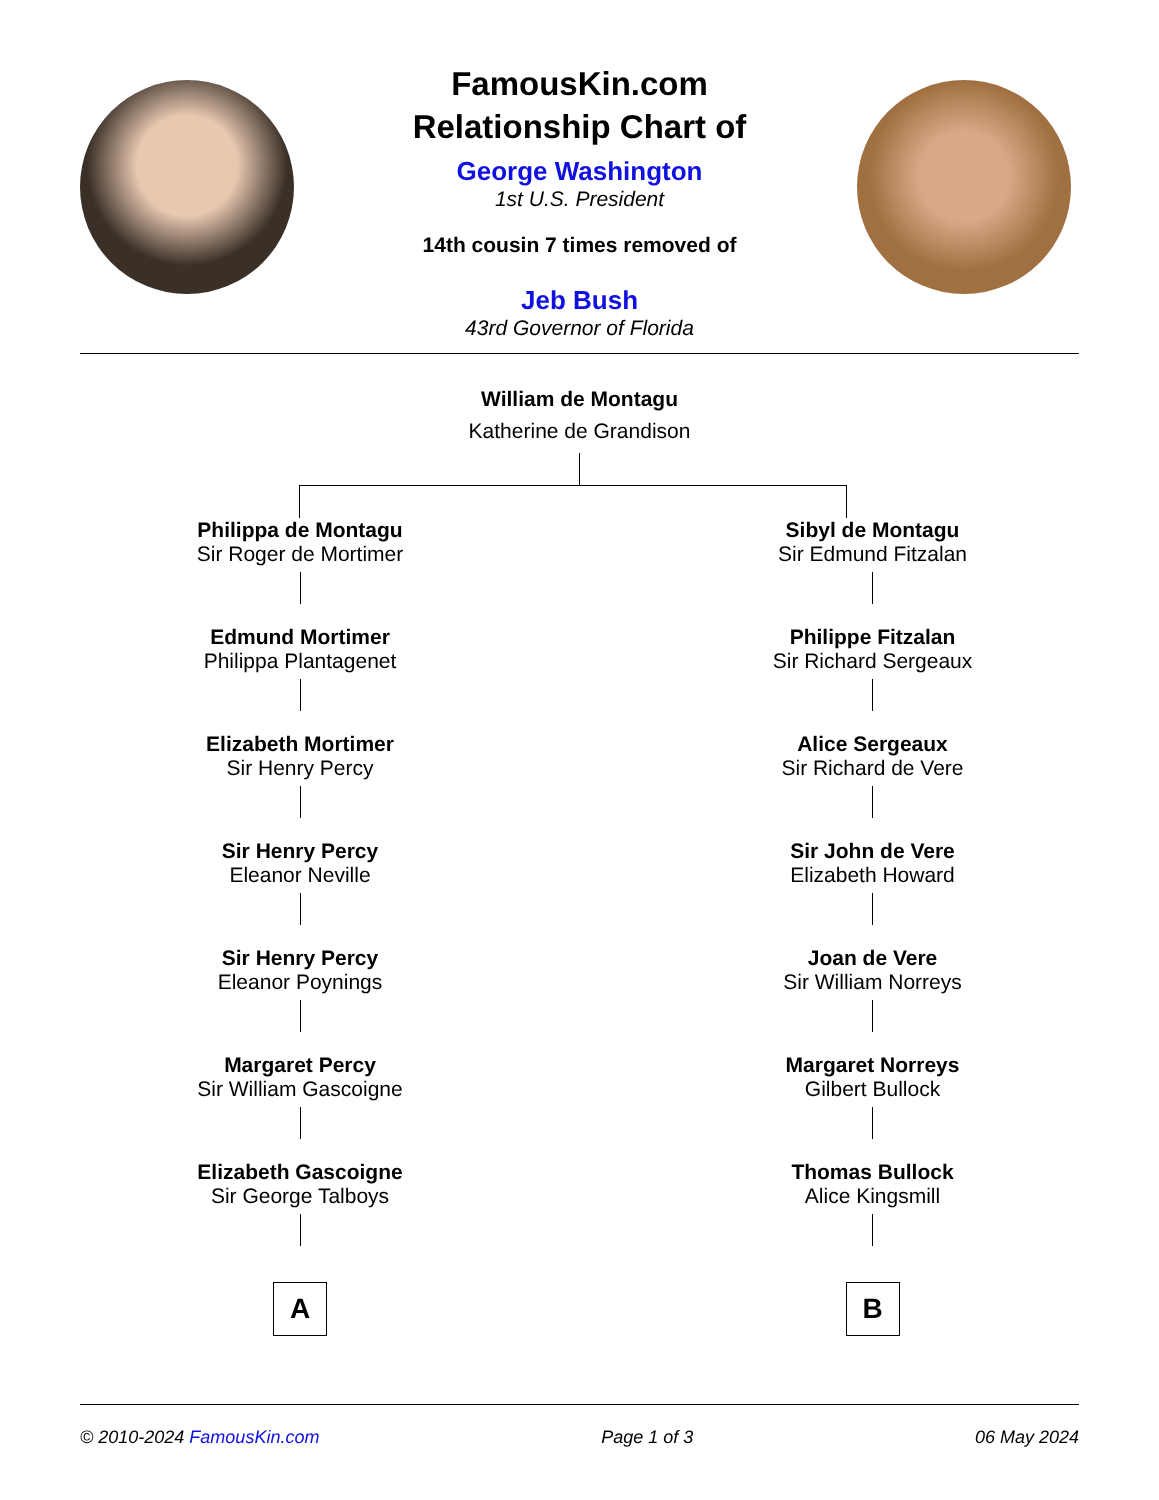FamousKin.com
Relationship Chart of
George Washington
1st U.S. President
14th cousin 7 times removed of
Jeb Bush
43rd Governor of Florida
William de Montagu
Katherine de Grandison
Philippa de Montagu
Sir Roger de Mortimer
Edmund Mortimer
Philippa Plantagenet
Elizabeth Mortimer
Sir Henry Percy
Sir Henry Percy
Eleanor Neville
Sir Henry Percy
Eleanor Poynings
Margaret Percy
Sir William Gascoigne
Elizabeth Gascoigne
Sir George Talboys
A
Sibyl de Montagu
Sir Edmund Fitzalan
Philippe Fitzalan
Sir Richard Sergeaux
Alice Sergeaux
Sir Richard de Vere
Sir John de Vere
Elizabeth Howard
Joan de Vere
Sir William Norreys
Margaret Norreys
Gilbert Bullock
Thomas Bullock
Alice Kingsmill
B
© 2010-2024 FamousKin.com Page 1 of 3 06 May 2024